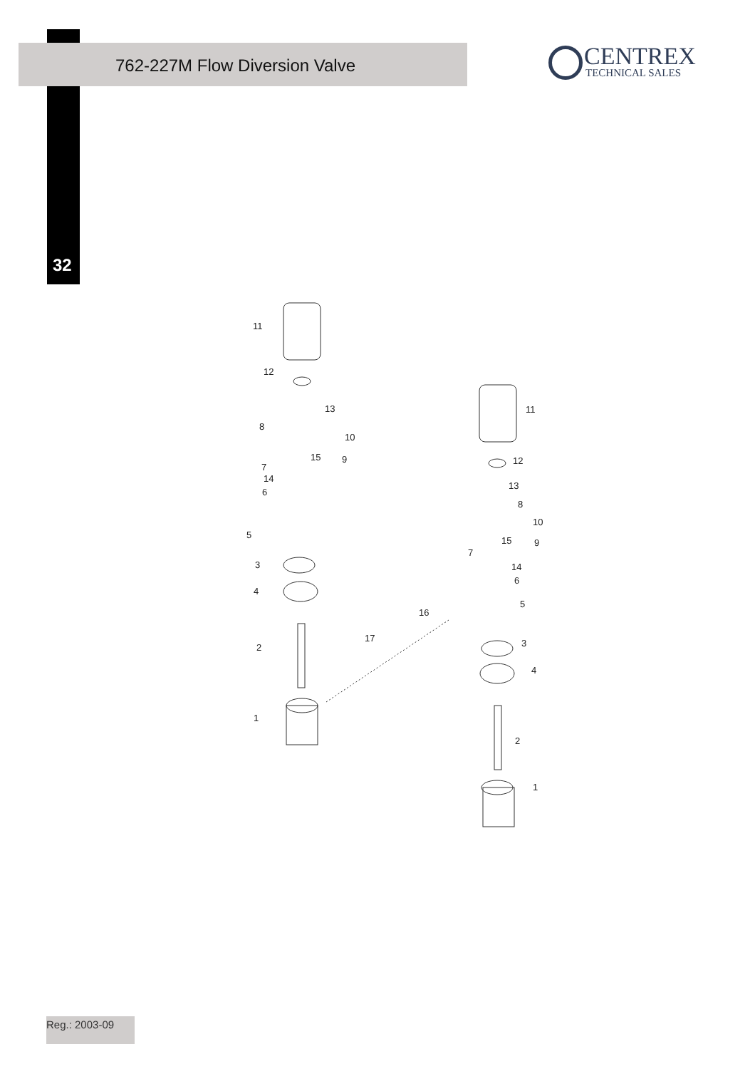762-227M Flow Diversion Valve
32
CENTREX
TECHNICAL SALES
11
12
13
8
10
15 9
7
14
6
5
3
4
2
1
17
16
11
12
13
8
10
15 9
7
14
6
5
3
4
2
1
Reg.: 2003-09